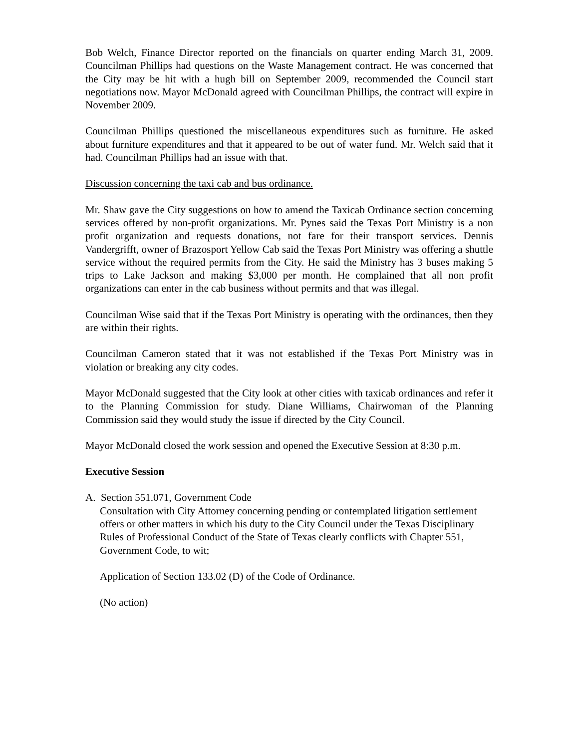Bob Welch, Finance Director reported on the financials on quarter ending March 31, 2009. Councilman Phillips had questions on the Waste Management contract. He was concerned that the City may be hit with a hugh bill on September 2009, recommended the Council start negotiations now. Mayor McDonald agreed with Councilman Phillips, the contract will expire in November 2009.
Councilman Phillips questioned the miscellaneous expenditures such as furniture. He asked about furniture expenditures and that it appeared to be out of water fund. Mr. Welch said that it had. Councilman Phillips had an issue with that.
Discussion concerning the taxi cab and bus ordinance.
Mr. Shaw gave the City suggestions on how to amend the Taxicab Ordinance section concerning services offered by non-profit organizations. Mr. Pynes said the Texas Port Ministry is a non profit organization and requests donations, not fare for their transport services. Dennis Vandergrifft, owner of Brazosport Yellow Cab said the Texas Port Ministry was offering a shuttle service without the required permits from the City. He said the Ministry has 3 buses making 5 trips to Lake Jackson and making $3,000 per month. He complained that all non profit organizations can enter in the cab business without permits and that was illegal.
Councilman Wise said that if the Texas Port Ministry is operating with the ordinances, then they are within their rights.
Councilman Cameron stated that it was not established if the Texas Port Ministry was in violation or breaking any city codes.
Mayor McDonald suggested that the City look at other cities with taxicab ordinances and refer it to the Planning Commission for study. Diane Williams, Chairwoman of the Planning Commission said they would study the issue if directed by the City Council.
Mayor McDonald closed the work session and opened the Executive Session at 8:30 p.m.
Executive Session
A. Section 551.071, Government Code
Consultation with City Attorney concerning pending or contemplated litigation settlement offers or other matters in which his duty to the City Council under the Texas Disciplinary Rules of Professional Conduct of the State of Texas clearly conflicts with Chapter 551, Government Code, to wit;
Application of Section 133.02 (D) of the Code of Ordinance.
(No action)